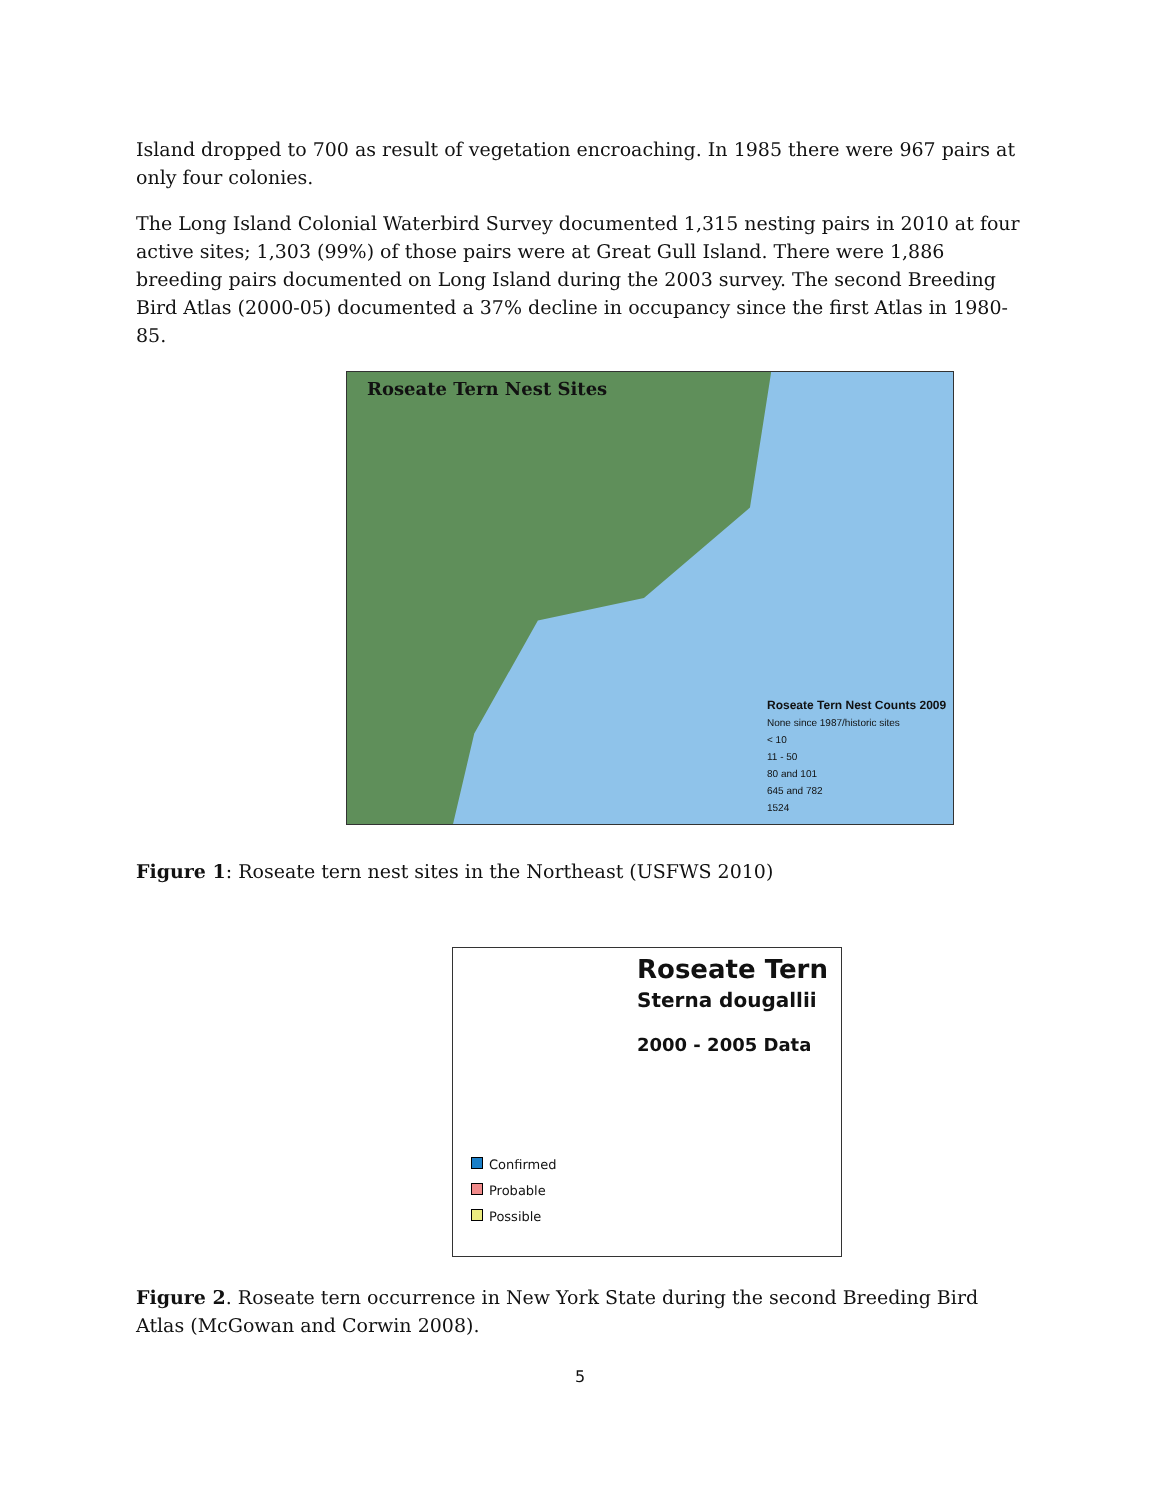Island dropped to 700 as result of vegetation encroaching. In 1985 there were 967 pairs at only four colonies.
The Long Island Colonial Waterbird Survey documented 1,315 nesting pairs in 2010 at four active sites; 1,303 (99%) of those pairs were at Great Gull Island. There were 1,886 breeding pairs documented on Long Island during the 2003 survey. The second Breeding Bird Atlas (2000-05) documented a 37% decline in occupancy since the first Atlas in 1980-85.
Roseate Tern Nest Sites
Roseate Tern Nest Counts 2009
None since 1987/historic sites
< 10
11 - 50
80 and 101
645 and 782
1524
Figure 1: Roseate tern nest sites in the Northeast (USFWS 2010)
Roseate Tern
Sterna dougallii
2000 - 2005 Data
Confirmed
Probable
Possible
Figure 2. Roseate tern occurrence in New York State during the second Breeding Bird Atlas (McGowan and Corwin 2008).
5